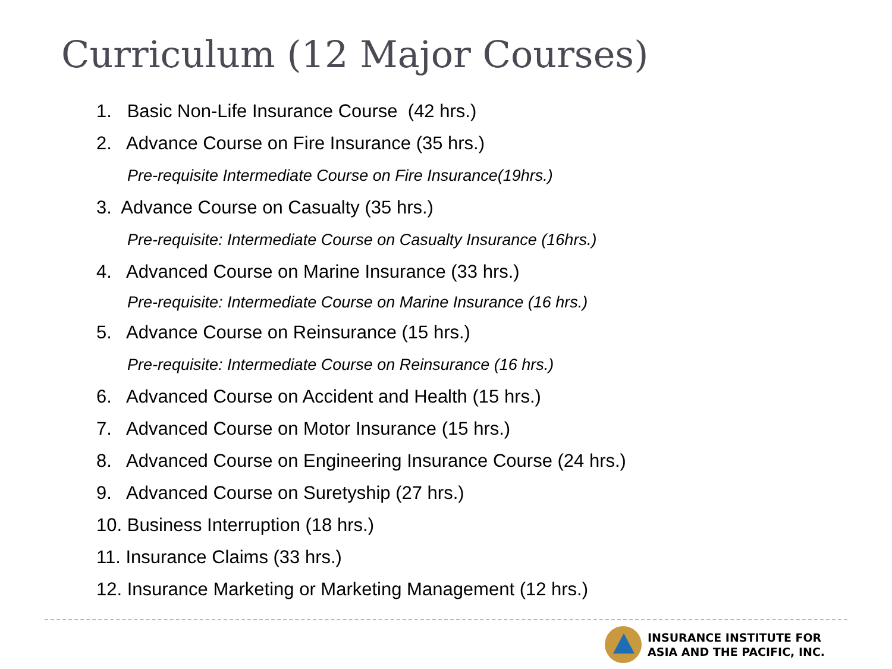Curriculum (12 Major Courses)
1. Basic Non-Life Insurance Course (42 hrs.)
2. Advance Course on Fire Insurance (35 hrs.)
Pre-requisite Intermediate Course on Fire Insurance(19hrs.)
3. Advance Course on Casualty (35 hrs.)
Pre-requisite: Intermediate Course on Casualty Insurance (16hrs.)
4. Advanced Course on Marine Insurance (33 hrs.)
Pre-requisite: Intermediate Course on Marine Insurance (16 hrs.)
5. Advance Course on Reinsurance (15 hrs.)
Pre-requisite: Intermediate Course on Reinsurance (16 hrs.)
6. Advanced Course on Accident and Health (15 hrs.)
7. Advanced Course on Motor Insurance (15 hrs.)
8. Advanced Course on Engineering Insurance Course (24 hrs.)
9. Advanced Course on Suretyship (27 hrs.)
10. Business Interruption (18 hrs.)
11. Insurance Claims (33 hrs.)
12. Insurance Marketing or Marketing Management (12 hrs.)
INSURANCE INSTITUTE FOR
ASIA AND THE PACIFIC, INC.